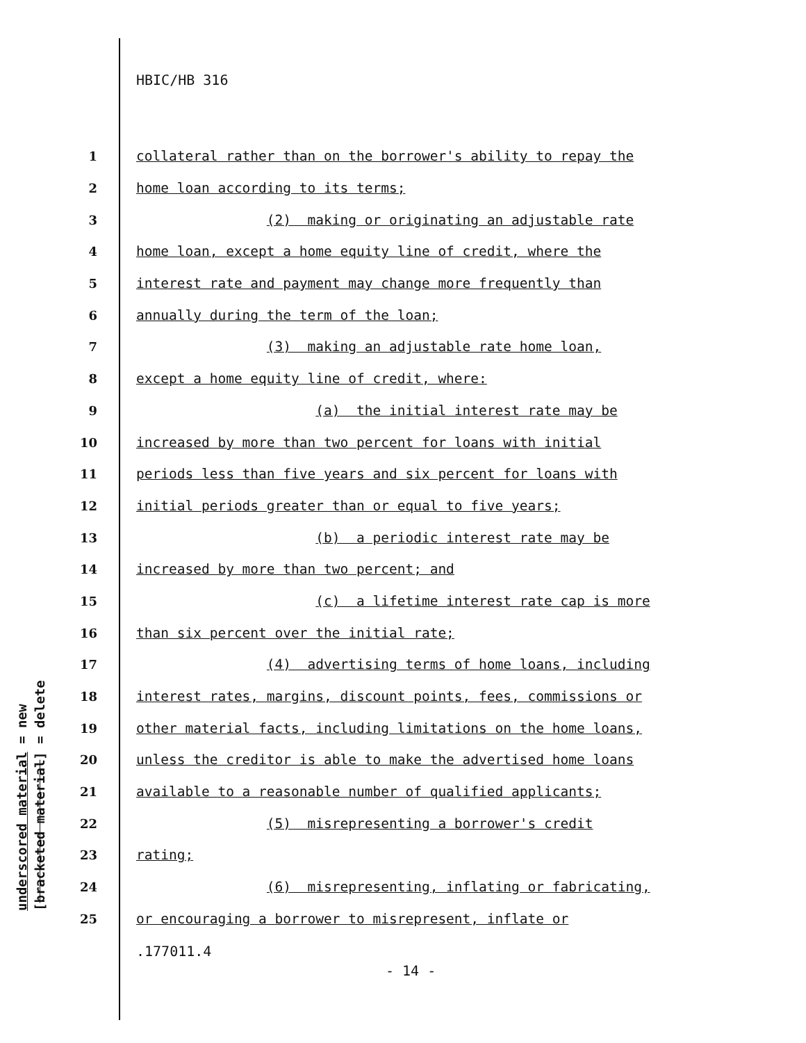HBIC/HB 316
1 collateral rather than on the borrower's ability to repay the
2 home loan according to its terms;
3 (2) making or originating an adjustable rate
4 home loan, except a home equity line of credit, where the
5 interest rate and payment may change more frequently than
6 annually during the term of the loan;
7 (3) making an adjustable rate home loan,
8 except a home equity line of credit, where:
9 (a) the initial interest rate may be
10 increased by more than two percent for loans with initial
11 periods less than five years and six percent for loans with
12 initial periods greater than or equal to five years;
13 (b) a periodic interest rate may be
14 increased by more than two percent; and
15 (c) a lifetime interest rate cap is more
16 than six percent over the initial rate;
17 (4) advertising terms of home loans, including
18 interest rates, margins, discount points, fees, commissions or
19 other material facts, including limitations on the home loans,
20 unless the creditor is able to make the advertised home loans
21 available to a reasonable number of qualified applicants;
22 (5) misrepresenting a borrower's credit
23 rating;
24 (6) misrepresenting, inflating or fabricating,
25 or encouraging a borrower to misrepresent, inflate or
.177011.4
- 14 -
underscored material = new
[bracketed material] = delete